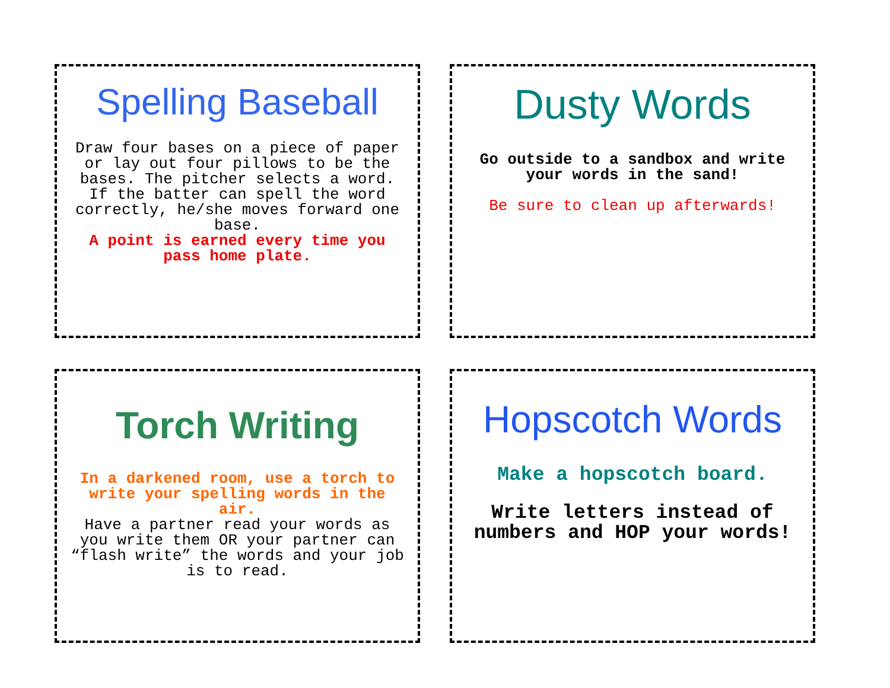Spelling Baseball
Draw four bases on a piece of paper or lay out four pillows to be the bases. The pitcher selects a word. If the batter can spell the word correctly, he/she moves forward one base.
A point is earned every time you pass home plate.
Dusty Words
Go outside to a sandbox and write your words in the sand!
Be sure to clean up afterwards!
Torch Writing
In a darkened room, use a torch to write your spelling words in the air.
Have a partner read your words as you write them OR your partner can “flash write” the words and your job is to read.
Hopscotch Words
Make a hopscotch board.
Write letters instead of numbers and HOP your words!